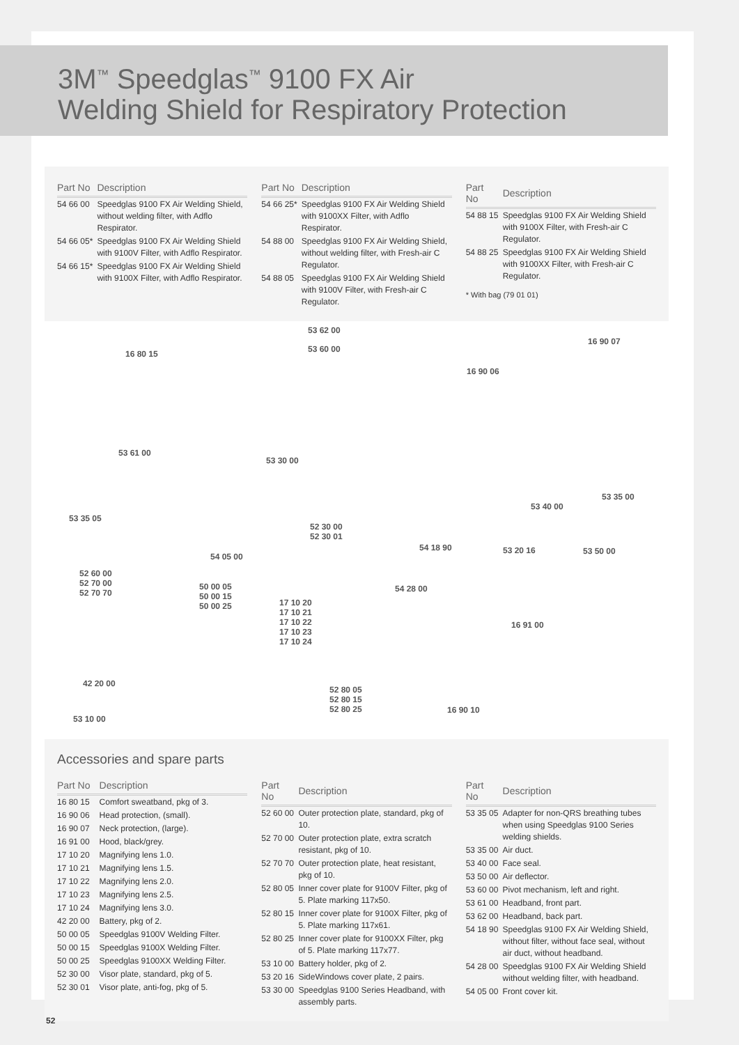3M<sup>™</sup> Speedglas<sup>™</sup> 9100 FX Air
Welding Shield for Respiratory Protection
| Part No | Description |
| --- | --- |
| 54 66 00 | Speedglas 9100 FX Air Welding Shield, without welding filter, with Adflo Respirator. |
| 54 66 05* | Speedglas 9100 FX Air Welding Shield with 9100V Filter, with Adflo Respirator. |
| 54 66 15* | Speedglas 9100 FX Air Welding Shield with 9100X Filter, with Adflo Respirator. |
| Part No | Description |
| --- | --- |
| 54 66 25* | Speedglas 9100 FX Air Welding Shield with 9100XX Filter, with Adflo Respirator. |
| 54 88 00 | Speedglas 9100 FX Air Welding Shield, without welding filter, with Fresh-air C Regulator. |
| 54 88 05 | Speedglas 9100 FX Air Welding Shield with 9100V Filter, with Fresh-air C Regulator. |
| Part No | Description |
| --- | --- |
| 54 88 15 | Speedglas 9100 FX Air Welding Shield with 9100X Filter, with Fresh-air C Regulator. |
| 54 88 25 | Speedglas 9100 FX Air Welding Shield with 9100XX Filter, with Fresh-air C Regulator. |
* With bag (79 01 01)
16 80 15
53 62 00
53 60 00
16 90 07
16 90 06
53 61 00
53 30 00
53 35 05
53 40 00
53 35 00
52 30 00
52 30 01
54 18 90 53 20 16 53 50 00
54 05 00
52 60 00
52 70 00
52 70 70
50 00 05
50 00 15
50 00 25
54 28 00
17 10 20
17 10 21
17 10 22
17 10 23
17 10 24
16 91 00
42 20 00
52 80 05
52 80 15
52 80 25 16 90 10
53 10 00
Accessories and spare parts
| Part No | Description |
| --- | --- |
| 16 80 15 | Comfort sweatband, pkg of 3. |
| 16 90 06 | Head protection, (small). |
| 16 90 07 | Neck protection, (large). |
| 16 91 00 | Hood, black/grey. |
| 17 10 20 | Magnifying lens 1.0. |
| 17 10 21 | Magnifying lens 1.5. |
| 17 10 22 | Magnifying lens 2.0. |
| 17 10 23 | Magnifying lens 2.5. |
| 17 10 24 | Magnifying lens 3.0. |
| 42 20 00 | Battery, pkg of 2. |
| 50 00 05 | Speedglas 9100V Welding Filter. |
| 50 00 15 | Speedglas 9100X Welding Filter. |
| 50 00 25 | Speedglas 9100XX Welding Filter. |
| 52 30 00 | Visor plate, standard, pkg of 5. |
| 52 30 01 | Visor plate, anti-fog, pkg of 5. |
| Part No | Description |
| --- | --- |
| 52 60 00 | Outer protection plate, standard, pkg of 10. |
| 52 70 00 | Outer protection plate, extra scratch resistant, pkg of 10. |
| 52 70 70 | Outer protection plate, heat resistant, pkg of 10. |
| 52 80 05 | Inner cover plate for 9100V Filter, pkg of 5. Plate marking 117x50. |
| 52 80 15 | Inner cover plate for 9100X Filter, pkg of 5. Plate marking 117x61. |
| 52 80 25 | Inner cover plate for 9100XX Filter, pkg of 5. Plate marking 117x77. |
| 53 10 00 | Battery holder, pkg of 2. |
| 53 20 16 | SideWindows cover plate, 2 pairs. |
| 53 30 00 | Speedglas 9100 Series Headband, with assembly parts. |
| Part No | Description |
| --- | --- |
| 53 35 05 | Adapter for non-QRS breathing tubes when using Speedglas 9100 Series welding shields. |
| 53 35 00 | Air duct. |
| 53 40 00 | Face seal. |
| 53 50 00 | Air deflector. |
| 53 60 00 | Pivot mechanism, left and right. |
| 53 61 00 | Headband, front part. |
| 53 62 00 | Headband, back part. |
| 54 18 90 | Speedglas 9100 FX Air Welding Shield, without filter, without face seal, without air duct, without headband. |
| 54 28 00 | Speedglas 9100 FX Air Welding Shield without welding filter, with headband. |
| 54 05 00 | Front cover kit. |
52